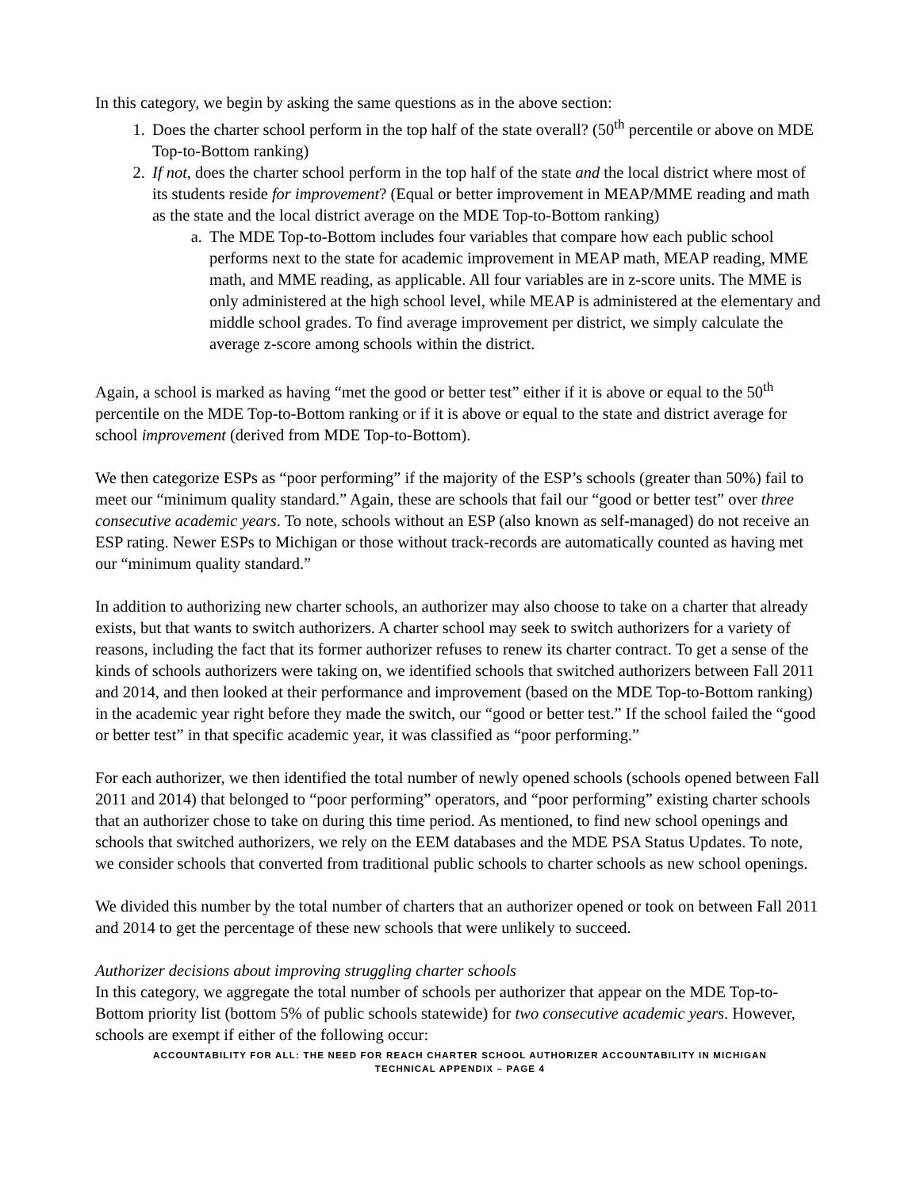In this category, we begin by asking the same questions as in the above section:
1. Does the charter school perform in the top half of the state overall? (50<sup>th</sup> percentile or above on MDE Top-to-Bottom ranking)
2. If not, does the charter school perform in the top half of the state and the local district where most of its students reside for improvement? (Equal or better improvement in MEAP/MME reading and math as the state and the local district average on the MDE Top-to-Bottom ranking)
a. The MDE Top-to-Bottom includes four variables that compare how each public school performs next to the state for academic improvement in MEAP math, MEAP reading, MME math, and MME reading, as applicable. All four variables are in z-score units. The MME is only administered at the high school level, while MEAP is administered at the elementary and middle school grades. To find average improvement per district, we simply calculate the average z-score among schools within the district.
Again, a school is marked as having “met the good or better test” either if it is above or equal to the 50<sup>th</sup> percentile on the MDE Top-to-Bottom ranking or if it is above or equal to the state and district average for school improvement (derived from MDE Top-to-Bottom).
We then categorize ESPs as “poor performing” if the majority of the ESP’s schools (greater than 50%) fail to meet our “minimum quality standard.” Again, these are schools that fail our “good or better test” over three consecutive academic years. To note, schools without an ESP (also known as self-managed) do not receive an ESP rating. Newer ESPs to Michigan or those without track-records are automatically counted as having met our “minimum quality standard.”
In addition to authorizing new charter schools, an authorizer may also choose to take on a charter that already exists, but that wants to switch authorizers. A charter school may seek to switch authorizers for a variety of reasons, including the fact that its former authorizer refuses to renew its charter contract. To get a sense of the kinds of schools authorizers were taking on, we identified schools that switched authorizers between Fall 2011 and 2014, and then looked at their performance and improvement (based on the MDE Top-to-Bottom ranking) in the academic year right before they made the switch, our “good or better test.” If the school failed the “good or better test” in that specific academic year, it was classified as “poor performing.”
For each authorizer, we then identified the total number of newly opened schools (schools opened between Fall 2011 and 2014) that belonged to “poor performing” operators, and “poor performing” existing charter schools that an authorizer chose to take on during this time period. As mentioned, to find new school openings and schools that switched authorizers, we rely on the EEM databases and the MDE PSA Status Updates. To note, we consider schools that converted from traditional public schools to charter schools as new school openings.
We divided this number by the total number of charters that an authorizer opened or took on between Fall 2011 and 2014 to get the percentage of these new schools that were unlikely to succeed.
Authorizer decisions about improving struggling charter schools
In this category, we aggregate the total number of schools per authorizer that appear on the MDE Top-to-Bottom priority list (bottom 5% of public schools statewide) for two consecutive academic years. However, schools are exempt if either of the following occur:
ACCOUNTABILITY FOR ALL: THE NEED FOR REACH CHARTER SCHOOL AUTHORIZER ACCOUNTABILITY IN MICHIGAN
TECHNICAL APPENDIX – PAGE 4